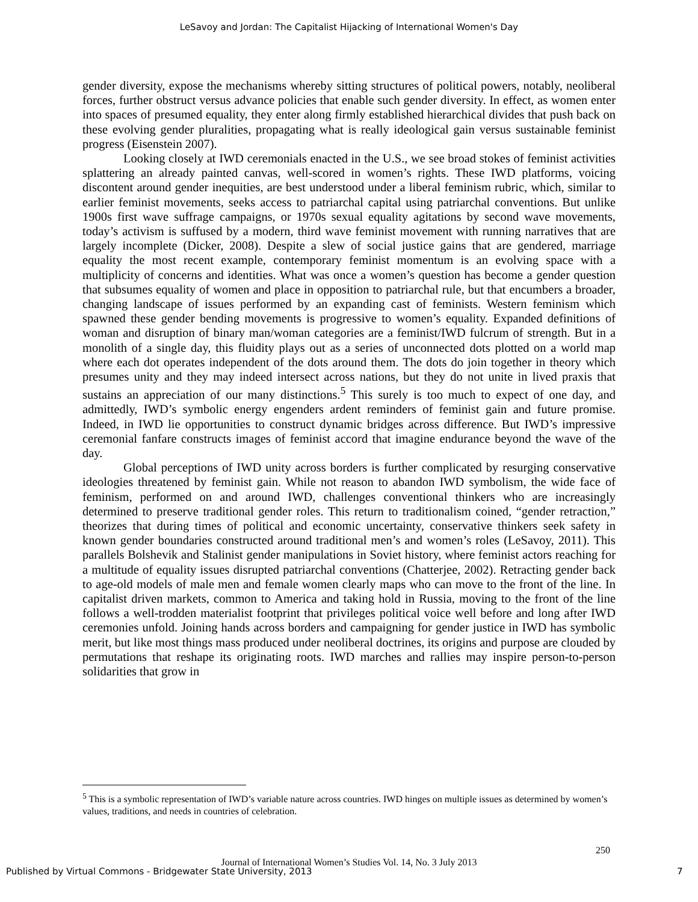LeSavoy and Jordan: The Capitalist Hijacking of International Women's Day
gender diversity, expose the mechanisms whereby sitting structures of political powers, notably, neoliberal forces, further obstruct versus advance policies that enable such gender diversity. In effect, as women enter into spaces of presumed equality, they enter along firmly established hierarchical divides that push back on these evolving gender pluralities, propagating what is really ideological gain versus sustainable feminist progress (Eisenstein 2007).
Looking closely at IWD ceremonials enacted in the U.S., we see broad stokes of feminist activities splattering an already painted canvas, well-scored in women’s rights. These IWD platforms, voicing discontent around gender inequities, are best understood under a liberal feminism rubric, which, similar to earlier feminist movements, seeks access to patriarchal capital using patriarchal conventions. But unlike 1900s first wave suffrage campaigns, or 1970s sexual equality agitations by second wave movements, today’s activism is suffused by a modern, third wave feminist movement with running narratives that are largely incomplete (Dicker, 2008). Despite a slew of social justice gains that are gendered, marriage equality the most recent example, contemporary feminist momentum is an evolving space with a multiplicity of concerns and identities. What was once a women’s question has become a gender question that subsumes equality of women and place in opposition to patriarchal rule, but that encumbers a broader, changing landscape of issues performed by an expanding cast of feminists. Western feminism which spawned these gender bending movements is progressive to women’s equality. Expanded definitions of woman and disruption of binary man/woman categories are a feminist/IWD fulcrum of strength. But in a monolith of a single day, this fluidity plays out as a series of unconnected dots plotted on a world map where each dot operates independent of the dots around them. The dots do join together in theory which presumes unity and they may indeed intersect across nations, but they do not unite in lived praxis that sustains an appreciation of our many distinctions.<sup>5</sup> This surely is too much to expect of one day, and admittedly, IWD’s symbolic energy engenders ardent reminders of feminist gain and future promise. Indeed, in IWD lie opportunities to construct dynamic bridges across difference. But IWD’s impressive ceremonial fanfare constructs images of feminist accord that imagine endurance beyond the wave of the day.
Global perceptions of IWD unity across borders is further complicated by resurging conservative ideologies threatened by feminist gain. While not reason to abandon IWD symbolism, the wide face of feminism, performed on and around IWD, challenges conventional thinkers who are increasingly determined to preserve traditional gender roles. This return to traditionalism coined, “gender retraction,” theorizes that during times of political and economic uncertainty, conservative thinkers seek safety in known gender boundaries constructed around traditional men’s and women’s roles (LeSavoy, 2011). This parallels Bolshevik and Stalinist gender manipulations in Soviet history, where feminist actors reaching for a multitude of equality issues disrupted patriarchal conventions (Chatterjee, 2002). Retracting gender back to age-old models of male men and female women clearly maps who can move to the front of the line. In capitalist driven markets, common to America and taking hold in Russia, moving to the front of the line follows a well-trodden materialist footprint that privileges political voice well before and long after IWD ceremonies unfold. Joining hands across borders and campaigning for gender justice in IWD has symbolic merit, but like most things mass produced under neoliberal doctrines, its origins and purpose are clouded by permutations that reshape its originating roots. IWD marches and rallies may inspire person-to-person solidarities that grow in
<sup>5</sup> This is a symbolic representation of IWD’s variable nature across countries. IWD hinges on multiple issues as determined by women’s values, traditions, and needs in countries of celebration.
250
Journal of International Women’s Studies Vol. 14, No. 3 July 2013
Published by Virtual Commons - Bridgewater State University, 2013
7